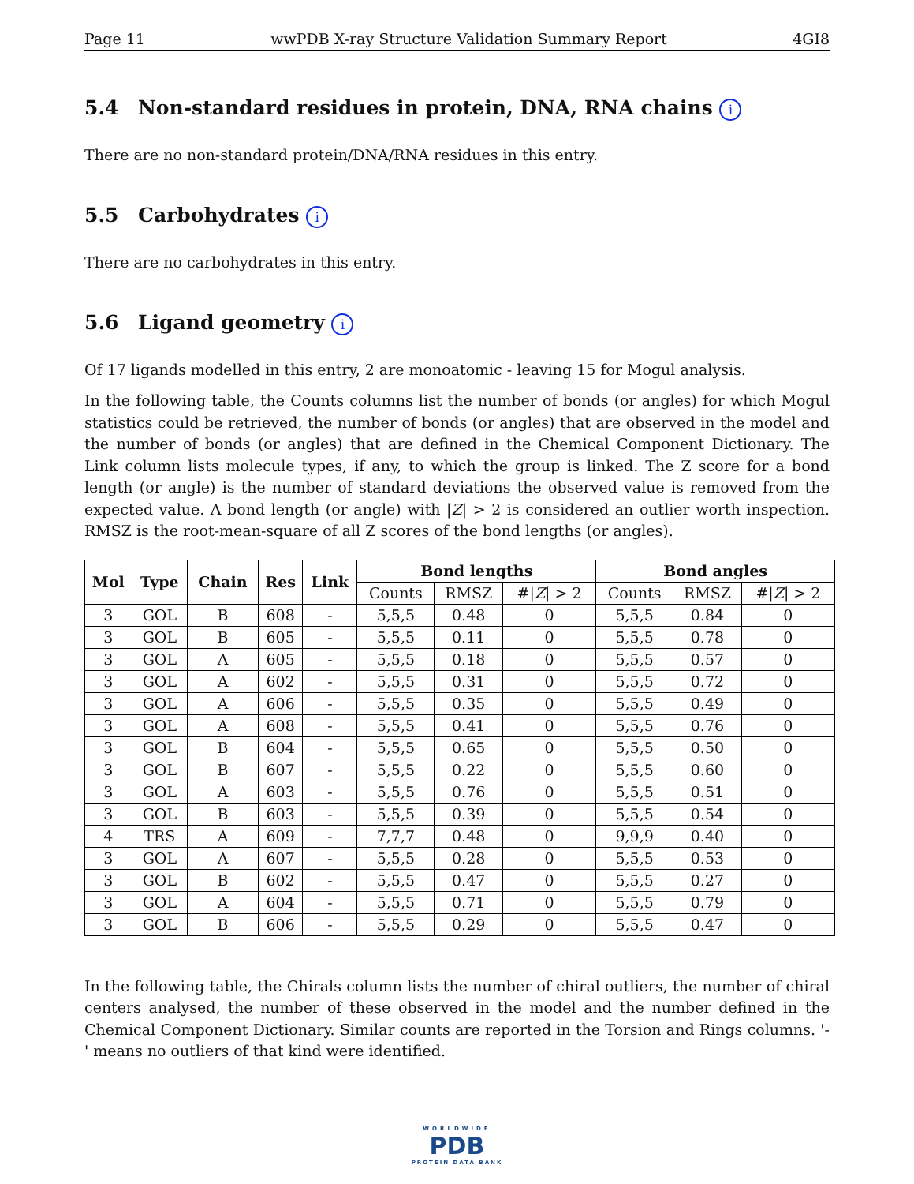Page 11 wwPDB X-ray Structure Validation Summary Report 4GI8
5.4 Non-standard residues in protein, DNA, RNA chains i
There are no non-standard protein/DNA/RNA residues in this entry.
5.5 Carbohydrates i
There are no carbohydrates in this entry.
5.6 Ligand geometry i
Of 17 ligands modelled in this entry, 2 are monoatomic - leaving 15 for Mogul analysis.
In the following table, the Counts columns list the number of bonds (or angles) for which Mogul statistics could be retrieved, the number of bonds (or angles) that are observed in the model and the number of bonds (or angles) that are defined in the Chemical Component Dictionary. The Link column lists molecule types, if any, to which the group is linked. The Z score for a bond length (or angle) is the number of standard deviations the observed value is removed from the expected value. A bond length (or angle) with |Z| > 2 is considered an outlier worth inspection. RMSZ is the root-mean-square of all Z scores of the bond lengths (or angles).
| Mol | Type | Chain | Res | Link | Bond lengths | | | Bond angles | | |
| --- | --- | --- | --- | --- | --- | --- | --- | --- | --- | --- |
| | | | | | Counts | RMSZ | #/ Z / > 2 | Counts | RMSZ | #/ Z / > 2 |
| 3 | GOL | B | 608 | - | 5,5,5 | 0.48 | 0 | 5,5,5 | 0.84 | 0 |
| 3 | GOL | B | 605 | - | 5,5,5 | 0.11 | 0 | 5,5,5 | 0.78 | 0 |
| 3 | GOL | A | 605 | - | 5,5,5 | 0.18 | 0 | 5,5,5 | 0.57 | 0 |
| 3 | GOL | A | 602 | - | 5,5,5 | 0.31 | 0 | 5,5,5 | 0.72 | 0 |
| 3 | GOL | A | 606 | - | 5,5,5 | 0.35 | 0 | 5,5,5 | 0.49 | 0 |
| 3 | GOL | A | 608 | - | 5,5,5 | 0.41 | 0 | 5,5,5 | 0.76 | 0 |
| 3 | GOL | B | 604 | - | 5,5,5 | 0.65 | 0 | 5,5,5 | 0.50 | 0 |
| 3 | GOL | B | 607 | - | 5,5,5 | 0.22 | 0 | 5,5,5 | 0.60 | 0 |
| 3 | GOL | A | 603 | - | 5,5,5 | 0.76 | 0 | 5,5,5 | 0.51 | 0 |
| 3 | GOL | B | 603 | - | 5,5,5 | 0.39 | 0 | 5,5,5 | 0.54 | 0 |
| 4 | TRS | A | 609 | - | 7,7,7 | 0.48 | 0 | 9,9,9 | 0.40 | 0 |
| 3 | GOL | A | 607 | - | 5,5,5 | 0.28 | 0 | 5,5,5 | 0.53 | 0 |
| 3 | GOL | B | 602 | - | 5,5,5 | 0.47 | 0 | 5,5,5 | 0.27 | 0 |
| 3 | GOL | A | 604 | - | 5,5,5 | 0.71 | 0 | 5,5,5 | 0.79 | 0 |
| 3 | GOL | B | 606 | - | 5,5,5 | 0.29 | 0 | 5,5,5 | 0.47 | 0 |
In the following table, the Chirals column lists the number of chiral outliers, the number of chiral centers analysed, the number of these observed in the model and the number defined in the Chemical Component Dictionary. Similar counts are reported in the Torsion and Rings columns. '-' means no outliers of that kind were identified.
WORLDWIDE
PDB
PROTEIN DATA BANK